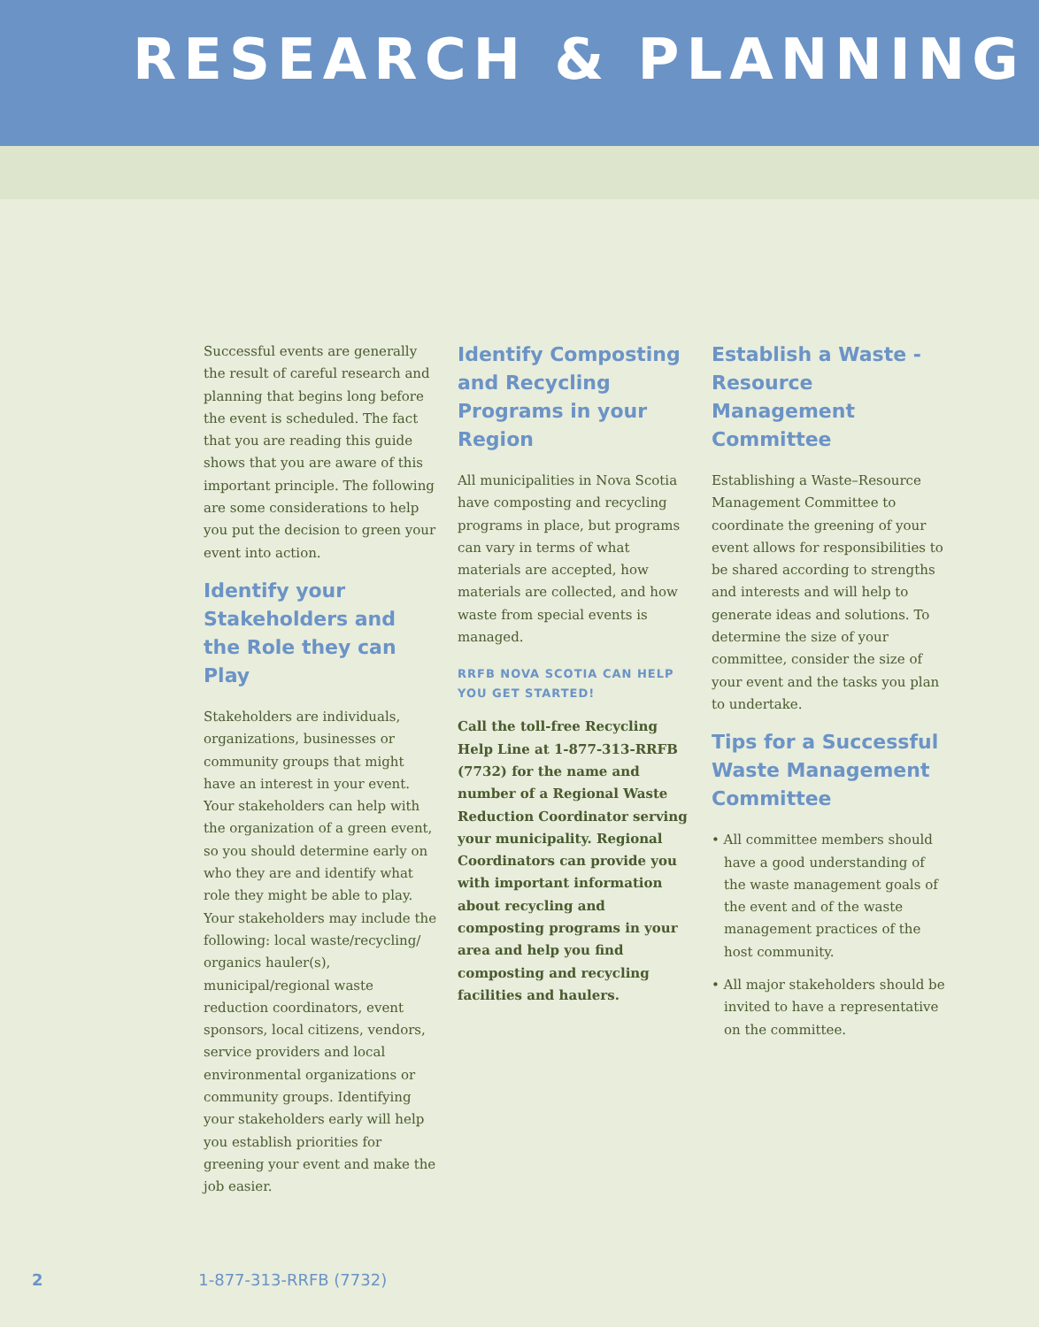RESEARCH & PLANNING
Successful events are generally the result of careful research and planning that begins long before the event is scheduled. The fact that you are reading this guide shows that you are aware of this important principle. The following are some considerations to help you put the decision to green your event into action.
Identify your Stakeholders and the Role they can Play
Stakeholders are individuals, organizations, businesses or community groups that might have an interest in your event. Your stakeholders can help with the organization of a green event, so you should determine early on who they are and identify what role they might be able to play. Your stakeholders may include the following: local waste/recycling/ organics hauler(s), municipal/regional waste reduction coordinators, event sponsors, local citizens, vendors, service providers and local environmental organizations or community groups. Identifying your stakeholders early will help you establish priorities for greening your event and make the job easier.
Identify Composting and Recycling Programs in your Region
All municipalities in Nova Scotia have composting and recycling programs in place, but programs can vary in terms of what materials are accepted, how materials are collected, and how waste from special events is managed.
RRFB NOVA SCOTIA CAN HELP YOU GET STARTED!
Call the toll-free Recycling Help Line at 1-877-313-RRFB (7732) for the name and number of a Regional Waste Reduction Coordinator serving your municipality. Regional Coordinators can provide you with important information about recycling and composting programs in your area and help you find composting and recycling facilities and haulers.
Establish a Waste - Resource Management Committee
Establishing a Waste–Resource Management Committee to coordinate the greening of your event allows for responsibilities to be shared according to strengths and interests and will help to generate ideas and solutions. To determine the size of your committee, consider the size of your event and the tasks you plan to undertake.
Tips for a Successful Waste Management Committee
• All committee members should have a good understanding of the waste management goals of the event and of the waste management practices of the host community.
• All major stakeholders should be invited to have a representative on the committee.
2 1-877-313-RRFB (7732)